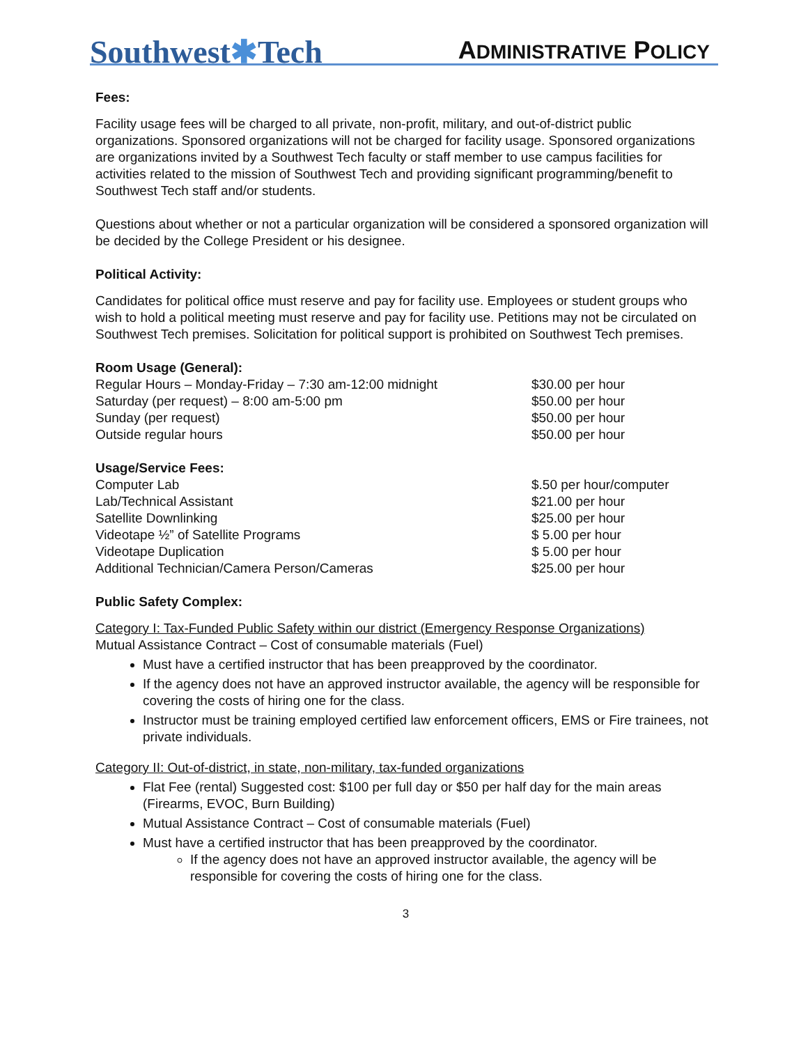Southwest✱Tech
ADMINISTRATIVE POLICY
Fees:
Facility usage fees will be charged to all private, non-profit, military, and out-of-district public organizations. Sponsored organizations will not be charged for facility usage. Sponsored organizations are organizations invited by a Southwest Tech faculty or staff member to use campus facilities for activities related to the mission of Southwest Tech and providing significant programming/benefit to Southwest Tech staff and/or students.
Questions about whether or not a particular organization will be considered a sponsored organization will be decided by the College President or his designee.
Political Activity:
Candidates for political office must reserve and pay for facility use. Employees or student groups who wish to hold a political meeting must reserve and pay for facility use. Petitions may not be circulated on Southwest Tech premises. Solicitation for political support is prohibited on Southwest Tech premises.
Room Usage (General):
| Regular Hours – Monday-Friday – 7:30 am-12:00 midnight | $30.00 per hour |
| Saturday (per request) – 8:00 am-5:00 pm | $50.00 per hour |
| Sunday (per request) | $50.00 per hour |
| Outside regular hours | $50.00 per hour |
Usage/Service Fees:
| Computer Lab | $.50 per hour/computer |
| Lab/Technical Assistant | $21.00 per hour |
| Satellite Downlinking | $25.00 per hour |
| Videotape ½” of Satellite Programs | $ 5.00 per hour |
| Videotape Duplication | $ 5.00 per hour |
| Additional Technician/Camera Person/Cameras | $25.00 per hour |
Public Safety Complex:
Category I: Tax-Funded Public Safety within our district (Emergency Response Organizations)
Mutual Assistance Contract – Cost of consumable materials (Fuel)
Must have a certified instructor that has been preapproved by the coordinator.
If the agency does not have an approved instructor available, the agency will be responsible for covering the costs of hiring one for the class.
Instructor must be training employed certified law enforcement officers, EMS or Fire trainees, not private individuals.
Category II: Out-of-district, in state, non-military, tax-funded organizations
Flat Fee (rental) Suggested cost: $100 per full day or $50 per half day for the main areas (Firearms, EVOC, Burn Building)
Mutual Assistance Contract – Cost of consumable materials (Fuel)
Must have a certified instructor that has been preapproved by the coordinator.
If the agency does not have an approved instructor available, the agency will be responsible for covering the costs of hiring one for the class.
3